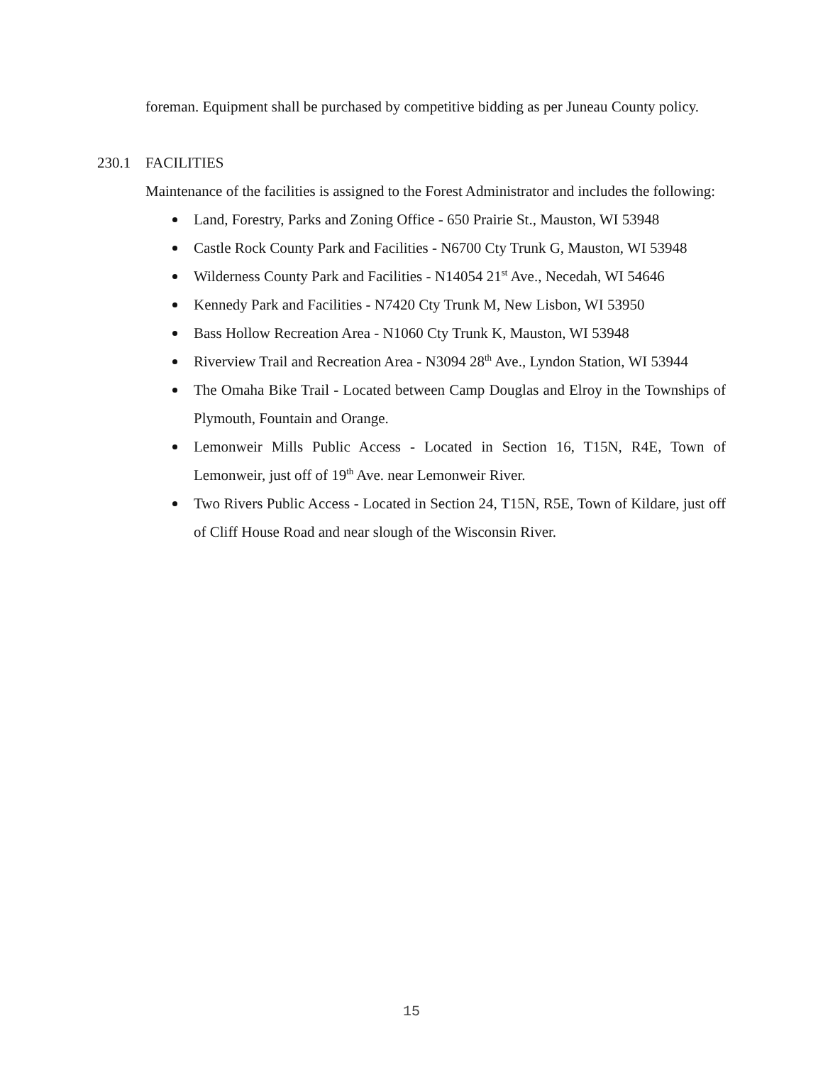foreman. Equipment shall be purchased by competitive bidding as per Juneau County policy.
230.1 FACILITIES
Maintenance of the facilities is assigned to the Forest Administrator and includes the following:
Land, Forestry, Parks and Zoning Office - 650 Prairie St., Mauston, WI 53948
Castle Rock County Park and Facilities - N6700 Cty Trunk G, Mauston, WI 53948
Wilderness County Park and Facilities - N14054 21<sup>st</sup> Ave., Necedah, WI 54646
Kennedy Park and Facilities - N7420 Cty Trunk M, New Lisbon, WI 53950
Bass Hollow Recreation Area - N1060 Cty Trunk K, Mauston, WI 53948
Riverview Trail and Recreation Area - N3094 28<sup>th</sup> Ave., Lyndon Station, WI 53944
The Omaha Bike Trail - Located between Camp Douglas and Elroy in the Townships of Plymouth, Fountain and Orange.
Lemonweir Mills Public Access - Located in Section 16, T15N, R4E, Town of Lemonweir, just off of 19<sup>th</sup> Ave. near Lemonweir River.
Two Rivers Public Access - Located in Section 24, T15N, R5E, Town of Kildare, just off of Cliff House Road and near slough of the Wisconsin River.
15